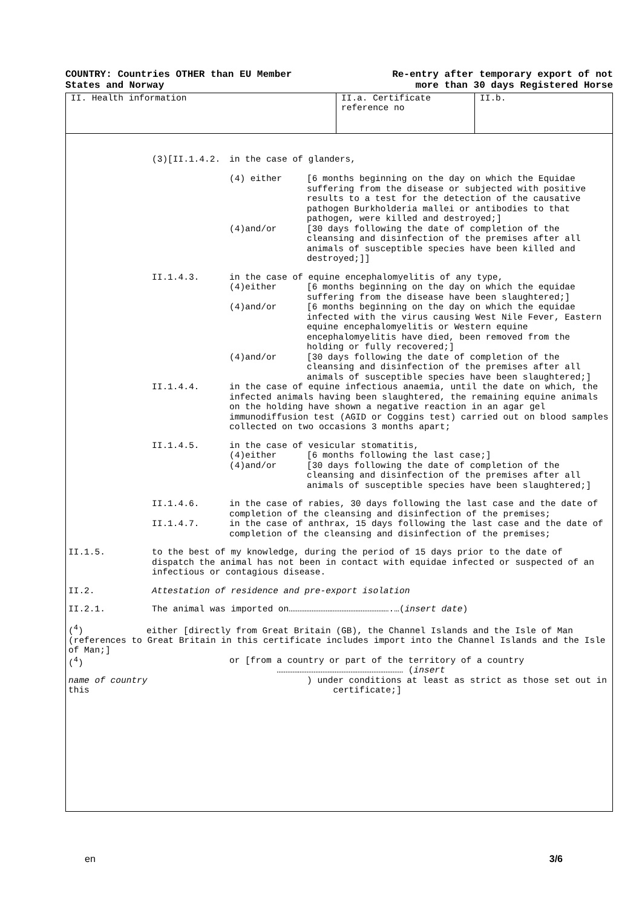COUNTRY: Countries OTHER than EU Member
States and Norway
Re-entry after temporary export of not
more than 30 days Registered Horse
II. Health information II.a. Certificate
reference no
II.b.
(3)[II.1.4.2. in the case of glanders,
(4) either
[6 months beginning on the day on which the Equidae suffering from the disease or subjected with positive results to a test for the detection of the causative pathogen Burkholderia mallei or antibodies to that pathogen, were killed and destroyed;]
(4)and/or
[30 days following the date of completion of the cleansing and disinfection of the premises after all animals of susceptible species have been killed and destroyed;]]
II.1.4.3.
in the case of equine encephalomyelitis of any type,
(4)either
[6 months beginning on the day on which the equidae suffering from the disease have been slaughtered;]
(4)and/or
[6 months beginning on the day on which the equidae infected with the virus causing West Nile Fever, Eastern equine encephalomyelitis or Western equine encephalomyelitis have died, been removed from the holding or fully recovered;]
(4)and/or
[30 days following the date of completion of the cleansing and disinfection of the premises after all animals of susceptible species have been slaughtered;]
II.1.4.4.
in the case of equine infectious anaemia, until the date on which, the infected animals having been slaughtered, the remaining equine animals on the holding have shown a negative reaction in an agar gel immunodiffusion test (AGID or Coggins test) carried out on blood samples collected on two occasions 3 months apart;
II.1.4.5.
in the case of vesicular stomatitis,
(4)either
[6 months following the last case;]
(4)and/or
[30 days following the date of completion of the cleansing and disinfection of the premises after all animals of susceptible species have been slaughtered;]
II.1.4.6.
in the case of rabies, 30 days following the last case and the date of completion of the cleansing and disinfection of the premises;
II.1.4.7.
in the case of anthrax, 15 days following the last case and the date of completion of the cleansing and disinfection of the premises;
II.1.5.
to the best of my knowledge, during the period of 15 days prior to the date of dispatch the animal has not been in contact with equidae infected or suspected of an infectious or contagious disease.
II.2.
Attestation of residence and pre-export isolation
II.2.1.
The animal was imported on………………………………………………….…(insert date)
(<sup>4</sup>) either [directly from Great Britain (GB), the Channel Islands and the Isle of Man (references to Great Britain in this certificate includes import into the Channel Islands and the Isle of Man;]
(<sup>4</sup>)
or [from a country or part of the territory of a country
……………………………………………………………… (insert
name of country
this
) under conditions at least as strict as those set out in
certificate;]
en 3/6